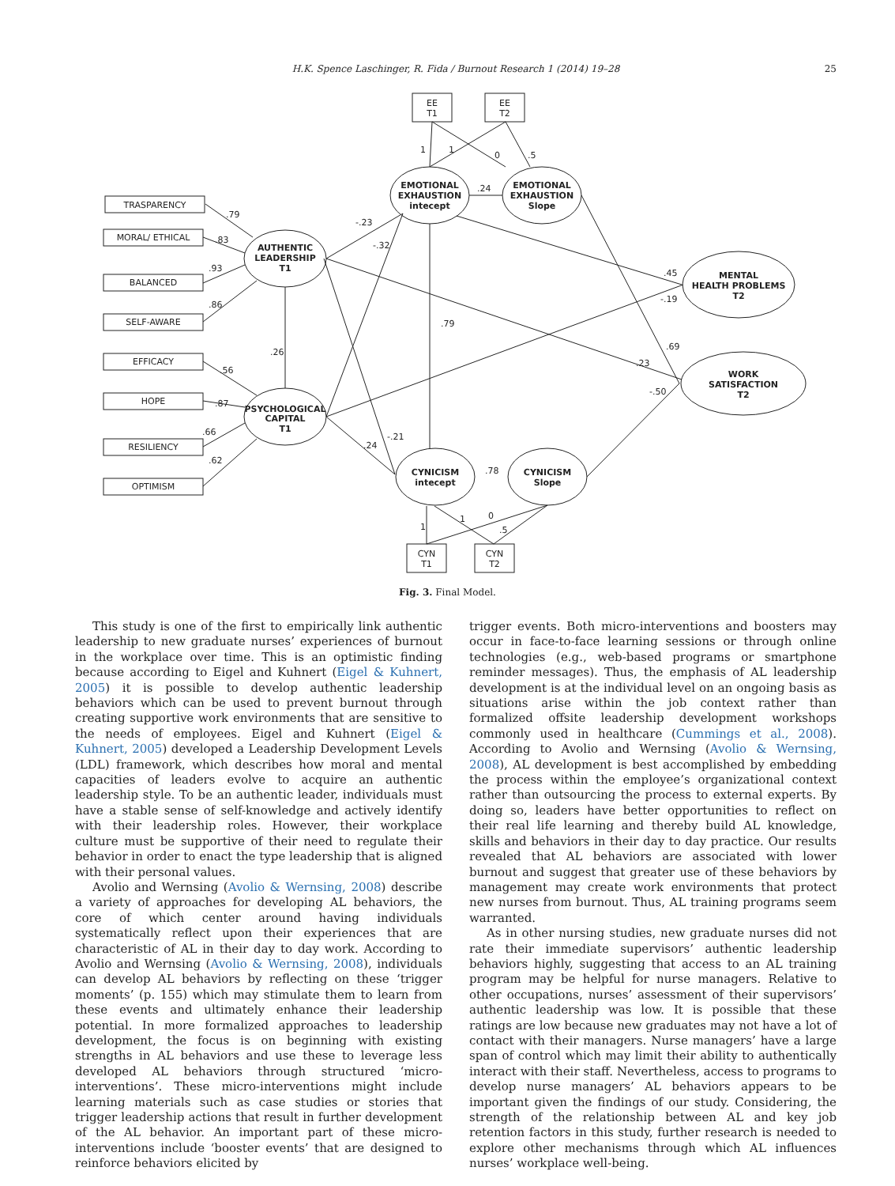H.K. Spence Laschinger, R. Fida / Burnout Research 1 (2014) 19–28 25
TRASPARENCY
MORAL/ ETHICAL
BALANCED
SELF-AWARE
EFFICACY
HOPE
RESILIENCY
OPTIMISM
EE
T1
EE
T2
CYN
T1
CYN
T2
AUTHENTIC
LEADERSHIP
T1
PSYCHOLOGICAL
CAPITAL
T1
EMOTIONAL
EXHAUSTION
intecept
EMOTIONAL
EXHAUSTION
Slope
MENTAL
HEALTH PROBLEMS
T2
WORK
SATISFACTION
T2
CYNICISM
intecept
CYNICISM
Slope
.79
.83
.93
.86
.56
.87
.66
.62
.26
-.23
-.32
.79
.24
.45
-.19
.69
.23
-.50
-.21
.24
.78
1
1
0
.5
1
1
0
.5
Fig. 3. Final Model.
This study is one of the first to empirically link authentic leadership to new graduate nurses’ experiences of burnout in the workplace over time. This is an optimistic finding because according to Eigel and Kuhnert (Eigel & Kuhnert, 2005) it is possible to develop authentic leadership behaviors which can be used to prevent burnout through creating supportive work environments that are sensitive to the needs of employees. Eigel and Kuhnert (Eigel & Kuhnert, 2005) developed a Leadership Development Levels (LDL) framework, which describes how moral and mental capacities of leaders evolve to acquire an authentic leadership style. To be an authentic leader, individuals must have a stable sense of self-knowledge and actively identify with their leadership roles. However, their workplace culture must be supportive of their need to regulate their behavior in order to enact the type leadership that is aligned with their personal values.
Avolio and Wernsing (Avolio & Wernsing, 2008) describe a variety of approaches for developing AL behaviors, the core of which center around having individuals systematically reflect upon their experiences that are characteristic of AL in their day to day work. According to Avolio and Wernsing (Avolio & Wernsing, 2008), individuals can develop AL behaviors by reflecting on these ‘trigger moments’ (p. 155) which may stimulate them to learn from these events and ultimately enhance their leadership potential. In more formalized approaches to leadership development, the focus is on beginning with existing strengths in AL behaviors and use these to leverage less developed AL behaviors through structured ‘micro-interventions’. These micro-interventions might include learning materials such as case studies or stories that trigger leadership actions that result in further development of the AL behavior. An important part of these micro-interventions include ‘booster events’ that are designed to reinforce behaviors elicited by
trigger events. Both micro-interventions and boosters may occur in face-to-face learning sessions or through online technologies (e.g., web-based programs or smartphone reminder messages). Thus, the emphasis of AL leadership development is at the individual level on an ongoing basis as situations arise within the job context rather than formalized offsite leadership development workshops commonly used in healthcare (Cummings et al., 2008). According to Avolio and Wernsing (Avolio & Wernsing, 2008), AL development is best accomplished by embedding the process within the employee’s organizational context rather than outsourcing the process to external experts. By doing so, leaders have better opportunities to reflect on their real life learning and thereby build AL knowledge, skills and behaviors in their day to day practice. Our results revealed that AL behaviors are associated with lower burnout and suggest that greater use of these behaviors by management may create work environments that protect new nurses from burnout. Thus, AL training programs seem warranted.
As in other nursing studies, new graduate nurses did not rate their immediate supervisors’ authentic leadership behaviors highly, suggesting that access to an AL training program may be helpful for nurse managers. Relative to other occupations, nurses’ assessment of their supervisors’ authentic leadership was low. It is possible that these ratings are low because new graduates may not have a lot of contact with their managers. Nurse managers’ have a large span of control which may limit their ability to authentically interact with their staff. Nevertheless, access to programs to develop nurse managers’ AL behaviors appears to be important given the findings of our study. Considering, the strength of the relationship between AL and key job retention factors in this study, further research is needed to explore other mechanisms through which AL influences nurses’ workplace well-being.